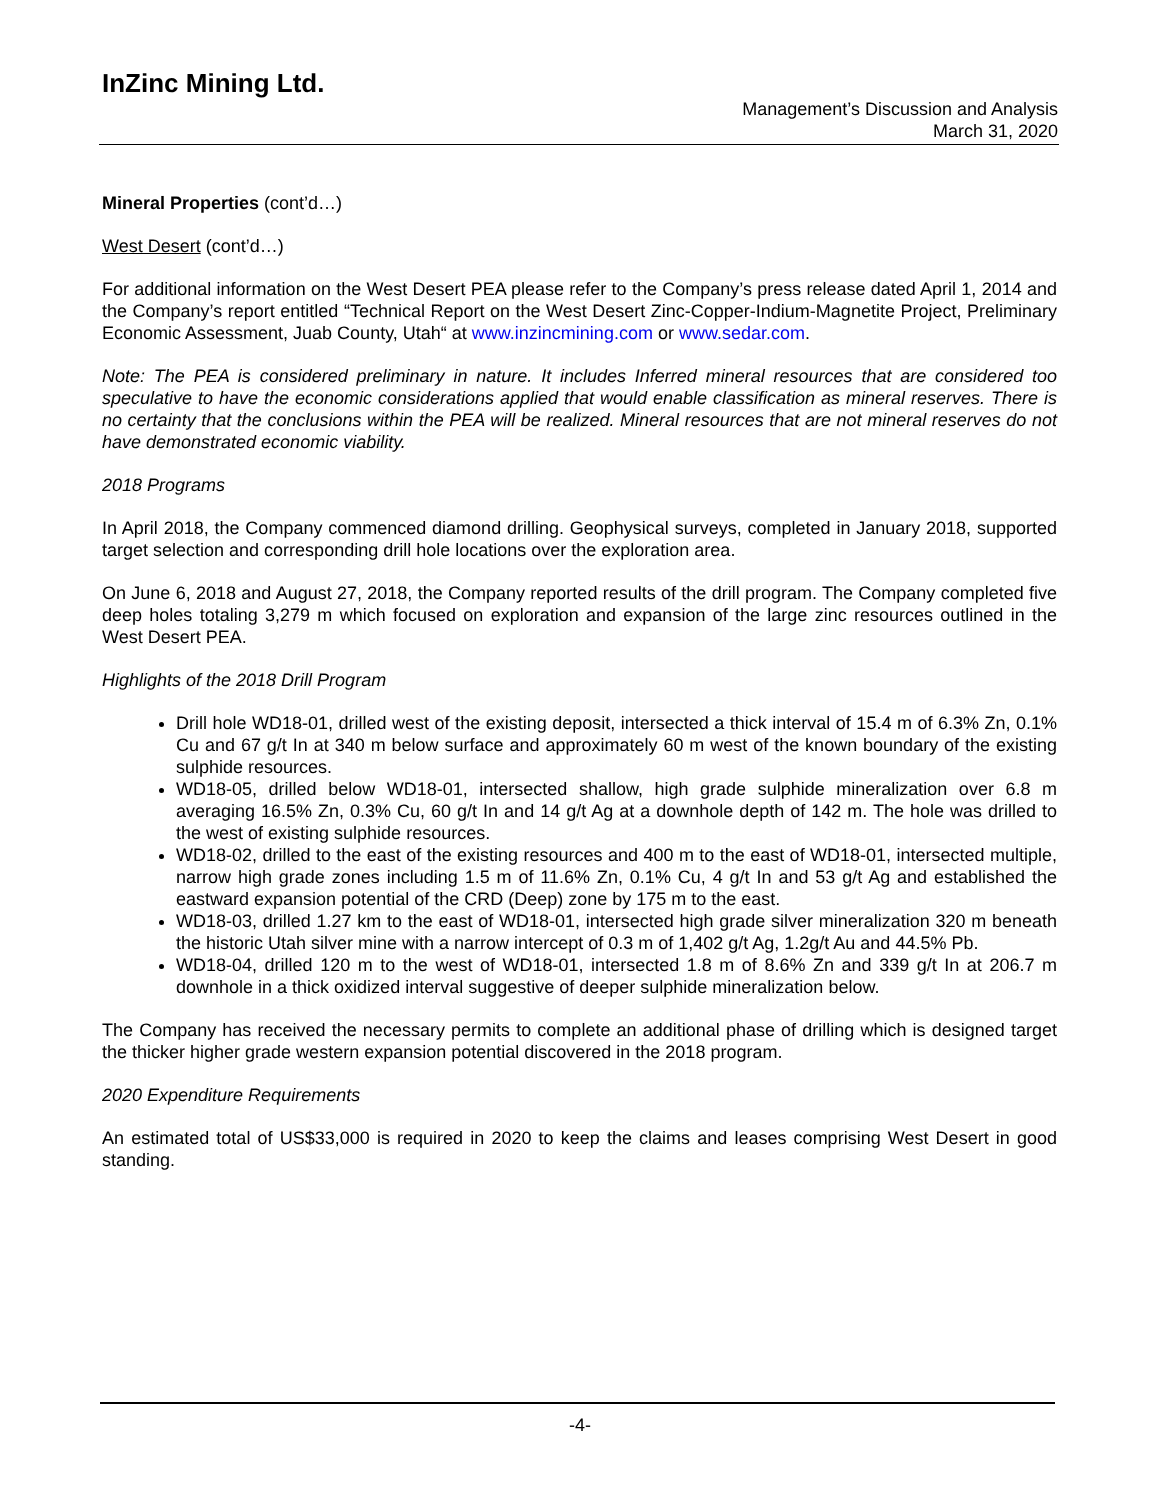InZinc Mining Ltd.
Management’s Discussion and Analysis
March 31, 2020
Mineral Properties (cont’d…)
West Desert (cont’d…)
For additional information on the West Desert PEA please refer to the Company’s press release dated April 1, 2014 and the Company’s report entitled “Technical Report on the West Desert Zinc-Copper-Indium-Magnetite Project, Preliminary Economic Assessment, Juab County, Utah“ at www.inzincmining.com or www.sedar.com.
Note: The PEA is considered preliminary in nature. It includes Inferred mineral resources that are considered too speculative to have the economic considerations applied that would enable classification as mineral reserves. There is no certainty that the conclusions within the PEA will be realized. Mineral resources that are not mineral reserves do not have demonstrated economic viability.
2018 Programs
In April 2018, the Company commenced diamond drilling. Geophysical surveys, completed in January 2018, supported target selection and corresponding drill hole locations over the exploration area.
On June 6, 2018 and August 27, 2018, the Company reported results of the drill program. The Company completed five deep holes totaling 3,279 m which focused on exploration and expansion of the large zinc resources outlined in the West Desert PEA.
Highlights of the 2018 Drill Program
Drill hole WD18-01, drilled west of the existing deposit, intersected a thick interval of 15.4 m of 6.3% Zn, 0.1% Cu and 67 g/t In at 340 m below surface and approximately 60 m west of the known boundary of the existing sulphide resources.
WD18-05, drilled below WD18-01, intersected shallow, high grade sulphide mineralization over 6.8 m averaging 16.5% Zn, 0.3% Cu, 60 g/t In and 14 g/t Ag at a downhole depth of 142 m. The hole was drilled to the west of existing sulphide resources.
WD18-02, drilled to the east of the existing resources and 400 m to the east of WD18-01, intersected multiple, narrow high grade zones including 1.5 m of 11.6% Zn, 0.1% Cu, 4 g/t In and 53 g/t Ag and established the eastward expansion potential of the CRD (Deep) zone by 175 m to the east.
WD18-03, drilled 1.27 km to the east of WD18-01, intersected high grade silver mineralization 320 m beneath the historic Utah silver mine with a narrow intercept of 0.3 m of 1,402 g/t Ag, 1.2g/t Au and 44.5% Pb.
WD18-04, drilled 120 m to the west of WD18-01, intersected 1.8 m of 8.6% Zn and 339 g/t In at 206.7 m downhole in a thick oxidized interval suggestive of deeper sulphide mineralization below.
The Company has received the necessary permits to complete an additional phase of drilling which is designed target the thicker higher grade western expansion potential discovered in the 2018 program.
2020 Expenditure Requirements
An estimated total of US$33,000 is required in 2020 to keep the claims and leases comprising West Desert in good standing.
-4-